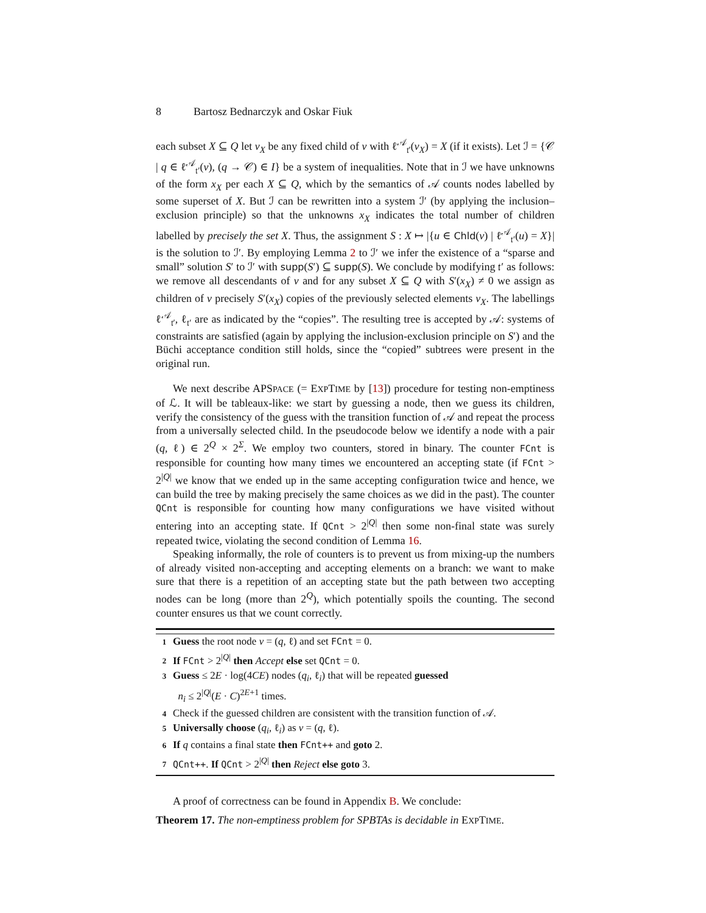8 Bartosz Bednarczyk and Oskar Fiuk
each subset X ⊆ Q let v<sub>X</sub> be any fixed child of v with ℓ<sup>𝒜</sup><sub>𝔱′</sub>(v<sub>X</sub>) = X (if it exists). Let ℐ = {𝒞 | q ∈ ℓ<sup>𝒜</sup><sub>𝔱′</sub>(v), (q → 𝒞) ∈ I} be a system of inequalities. Note that in ℐ we have unknowns of the form x<sub>X</sub> per each X ⊆ Q, which by the semantics of 𝒜 counts nodes labelled by some superset of X. But ℐ can be rewritten into a system ℐ′ (by applying the inclusion–exclusion principle) so that the unknowns x<sub>X</sub> indicates the total number of children labelled by precisely the set X. Thus, the assignment S : X ↦ |{u ∈ Chld(v) | ℓ<sup>𝒜</sup><sub>𝔱′</sub>(u) = X}| is the solution to ℐ′. By employing Lemma 2 to ℐ′ we infer the existence of a “sparse and small” solution S′ to ℐ′ with supp(S′) ⊆ supp(S). We conclude by modifying 𝔱′ as follows: we remove all descendants of v and for any subset X ⊆ Q with S′(x<sub>X</sub>) ≠ 0 we assign as children of v precisely S′(x<sub>X</sub>) copies of the previously selected elements v<sub>X</sub>. The labellings ℓ<sup>𝒜</sup><sub>𝔱′</sub>, ℓ<sub>𝔱′</sub> are as indicated by the “copies”. The resulting tree is accepted by 𝒜: systems of constraints are satisfied (again by applying the inclusion-exclusion principle on S′) and the Büchi acceptance condition still holds, since the “copied” subtrees were present in the original run.
We next describe APSPACE (= EXPTIME by [13]) procedure for testing non-emptiness of ℒ. It will be tableaux-like: we start by guessing a node, then we guess its children, verify the consistency of the guess with the transition function of 𝒜 and repeat the process from a universally selected child. In the pseudocode below we identify a node with a pair (q, ℓ) ∈ 2<sup>Q</sup> × 2<sup>Σ</sup>. We employ two counters, stored in binary. The counter FCnt is responsible for counting how many times we encountered an accepting state (if FCnt > 2<sup>|Q|</sup> we know that we ended up in the same accepting configuration twice and hence, we can build the tree by making precisely the same choices as we did in the past). The counter QCnt is responsible for counting how many configurations we have visited without entering into an accepting state. If QCnt > 2<sup>|Q|</sup> then some non-final state was surely repeated twice, violating the second condition of Lemma 16.
Speaking informally, the role of counters is to prevent us from mixing-up the numbers of already visited non-accepting and accepting elements on a branch: we want to make sure that there is a repetition of an accepting state but the path between two accepting nodes can be long (more than 2<sup>Q</sup>), which potentially spoils the counting. The second counter ensures us that we count correctly.
1 Guess the root node v = (q, ℓ) and set FCnt = 0.
2 If FCnt > 2<sup>|Q|</sup> then Accept else set QCnt = 0.
3 Guess ≤ 2E · log(4CE) nodes (q<sub>i</sub>, ℓ<sub>i</sub>) that will be repeated guessed
n<sub>i</sub> ≤ 2<sup>|Q|</sup>(E · C)<sup>2E+1</sup> times.
4 Check if the guessed children are consistent with the transition function of 𝒜.
5 Universally choose (q<sub>i</sub>, ℓ<sub>i</sub>) as v = (q, ℓ).
6 If q contains a final state then FCnt++ and goto 2.
7 QCnt++. If QCnt > 2<sup>|Q|</sup> then Reject else goto 3.
A proof of correctness can be found in Appendix B. We conclude:
Theorem 17. The non-emptiness problem for SPBTAs is decidable in EXPTIME.